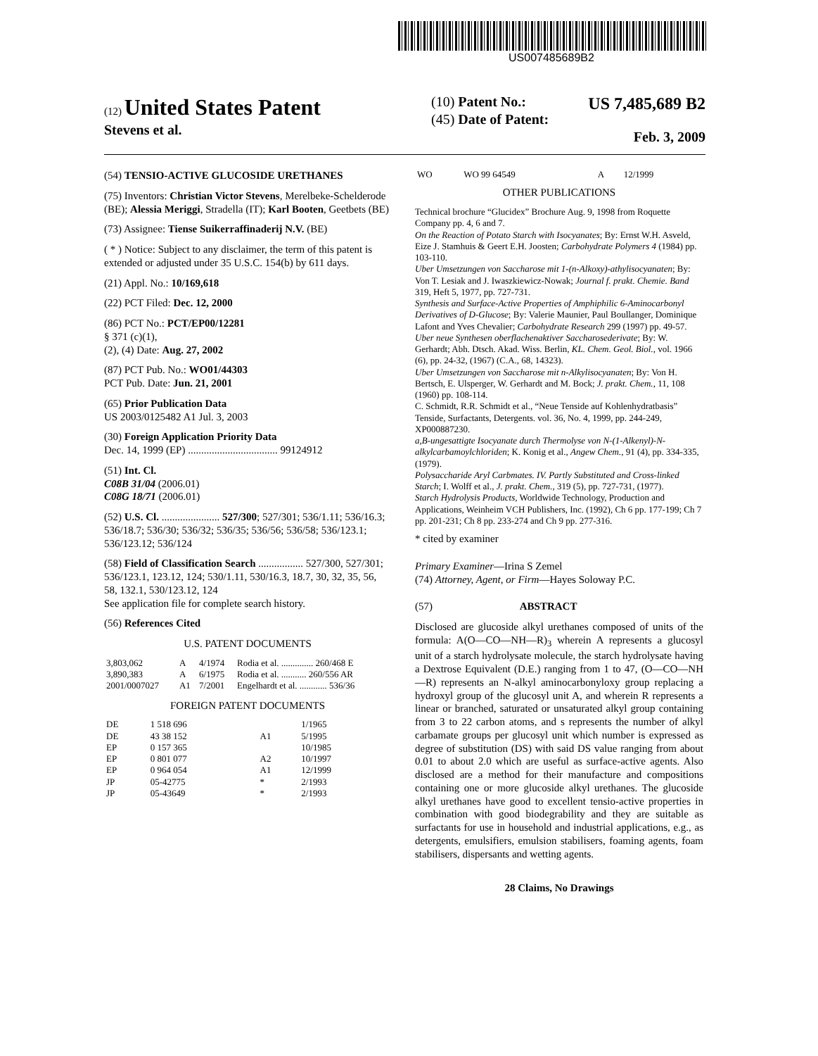US007485689B2
(12) United States Patent
Stevens et al.
(10) Patent No.: US 7,485,689 B2
(45) Date of Patent: Feb. 3, 2009
(54) TENSIO-ACTIVE GLUCOSIDE URETHANES
(75) Inventors: Christian Victor Stevens, Merelbeke-Schelderode (BE); Alessia Meriggi, Stradella (IT); Karl Booten, Geetbets (BE)
(73) Assignee: Tiense Suikerraffinaderij N.V. (BE)
( * ) Notice: Subject to any disclaimer, the term of this patent is extended or adjusted under 35 U.S.C. 154(b) by 611 days.
(21) Appl. No.: 10/169,618
(22) PCT Filed: Dec. 12, 2000
(86) PCT No.: PCT/EP00/12281
§ 371 (c)(1),
(2), (4) Date: Aug. 27, 2002
(87) PCT Pub. No.: WO01/44303
PCT Pub. Date: Jun. 21, 2001
(65) Prior Publication Data
US 2003/0125482 A1 Jul. 3, 2003
(30) Foreign Application Priority Data
Dec. 14, 1999 (EP) .................................. 99124912
(51) Int. Cl.
C08B 31/04 (2006.01)
C08G 18/71 (2006.01)
(52) U.S. Cl. ...................... 527/300; 527/301; 536/1.11; 536/16.3; 536/18.7; 536/30; 536/32; 536/35; 536/56; 536/58; 536/123.1; 536/123.12; 536/124
(58) Field of Classification Search ................. 527/300, 527/301; 536/123.1, 123.12, 124; 530/1.11, 530/16.3, 18.7, 30, 32, 35, 56, 58, 132.1, 530/123.12, 124
See application file for complete search history.
(56) References Cited
U.S. PATENT DOCUMENTS
| 3,803,062 | A | 4/1974 | Rodia et al. .............. 260/468 E |
| 3,890,383 | A | 6/1975 | Rodia et al. ........... 260/556 AR |
| 2001/0007027 | A1 | 7/2001 | Engelhardt et al. ............ 536/36 |
FOREIGN PATENT DOCUMENTS
| DE | 1 518 696 | | 1/1965 |
| DE | 43 38 152 | A1 | 5/1995 |
| EP | 0 157 365 | | 10/1985 |
| EP | 0 801 077 | A2 | 10/1997 |
| EP | 0 964 054 | A1 | 12/1999 |
| JP | 05-42775 | * | 2/1993 |
| JP | 05-43649 | * | 2/1993 |
| WO | WO 99 64549 | A | 12/1999 |
OTHER PUBLICATIONS
Technical brochure “Glucidex” Brochure Aug. 9, 1998 from Roquette Company pp. 4, 6 and 7.
On the Reaction of Potato Starch with Isocyanates; By: Ernst W.H. Asveld, Eize J. Stamhuis & Geert E.H. Joosten; Carbohydrate Polymers 4 (1984) pp. 103-110.
Uber Umsetzungen von Saccharose mit 1-(n-Alkoxy)-athylisocyanaten; By: Von T. Lesiak and J. Iwaszkiewicz-Nowak; Journal f. prakt. Chemie. Band 319, Heft 5, 1977, pp. 727-731.
Synthesis and Surface-Active Properties of Amphiphilic 6-Aminocarbonyl Derivatives of D-Glucose; By: Valerie Maunier, Paul Boullanger, Dominique Lafont and Yves Chevalier; Carbohydrate Research 299 (1997) pp. 49-57.
Uber neue Synthesen oberflachenaktiver Saccharosederivate; By: W. Gerhardt; Abh. Dtsch. Akad. Wiss. Berlin, KL. Chem. Geol. Biol., vol. 1966 (6), pp. 24-32, (1967) (C.A., 68, 14323).
Uber Umsetzungen von Saccharose mit n-Alkylisocyanaten; By: Von H. Bertsch, E. Ulsperger, W. Gerhardt and M. Bock; J. prakt. Chem., 11, 108 (1960) pp. 108-114.
C. Schmidt, R.R. Schmidt et al., “Neue Tenside auf Kohlenhydratbasis” Tenside, Surfactants, Detergents. vol. 36, No. 4, 1999, pp. 244-249, XP000887230.
a,B-ungesattigte Isocyanate durch Thermolyse von N-(1-Alkenyl)-N-alkylcarbamoylchloriden; K. Konig et al., Angew Chem., 91 (4), pp. 334-335, (1979).
Polysaccharide Aryl Carbmates. IV. Partly Substituted and Cross-linked Starch; I. Wolff et al., J. prakt. Chem., 319 (5), pp. 727-731, (1977).
Starch Hydrolysis Products, Worldwide Technology, Production and Applications, Weinheim VCH Publishers, Inc. (1992), Ch 6 pp. 177-199; Ch 7 pp. 201-231; Ch 8 pp. 233-274 and Ch 9 pp. 277-316.
* cited by examiner
Primary Examiner—Irina S Zemel
(74) Attorney, Agent, or Firm—Hayes Soloway P.C.
(57) ABSTRACT
Disclosed are glucoside alkyl urethanes composed of units of the formula: A(O—CO—NH—R)<sub>3</sub> wherein A represents a glucosyl unit of a starch hydrolysate molecule, the starch hydrolysate having a Dextrose Equivalent (D.E.) ranging from 1 to 47, (O—CO—NH—R) represents an N-alkyl aminocarbonyloxy group replacing a hydroxyl group of the glucosyl unit A, and wherein R represents a linear or branched, saturated or unsaturated alkyl group containing from 3 to 22 carbon atoms, and s represents the number of alkyl carbamate groups per glucosyl unit which number is expressed as degree of substitution (DS) with said DS value ranging from about 0.01 to about 2.0 which are useful as surface-active agents. Also disclosed are a method for their manufacture and compositions containing one or more glucoside alkyl urethanes. The glucoside alkyl urethanes have good to excellent tensio-active properties in combination with good biodegrability and they are suitable as surfactants for use in household and industrial applications, e.g., as detergents, emulsifiers, emulsion stabilisers, foaming agents, foam stabilisers, dispersants and wetting agents.
28 Claims, No Drawings